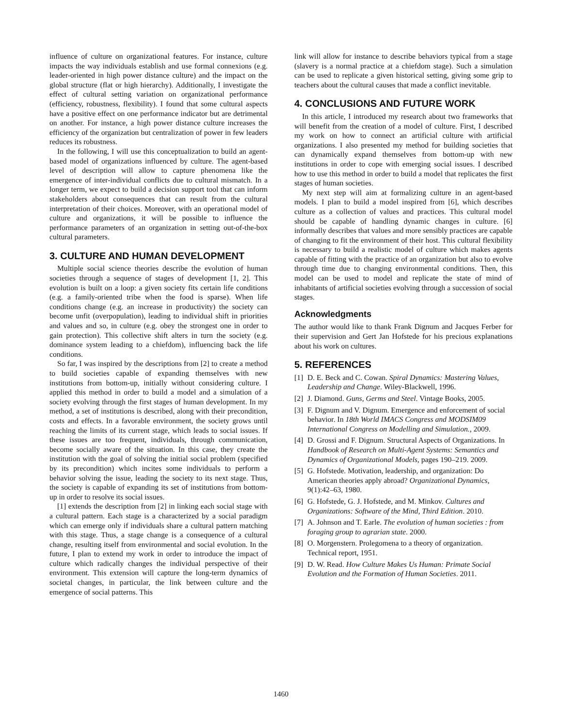influence of culture on organizational features. For instance, culture impacts the way individuals establish and use formal connexions (e.g. leader-oriented in high power distance culture) and the impact on the global structure (flat or high hierarchy). Additionally, I investigate the effect of cultural setting variation on organizational performance (efficiency, robustness, flexibility). I found that some cultural aspects have a positive effect on one performance indicator but are detrimental on another. For instance, a high power distance culture increases the efficiency of the organization but centralization of power in few leaders reduces its robustness.
In the following, I will use this conceptualization to build an agent-based model of organizations influenced by culture. The agent-based level of description will allow to capture phenomena like the emergence of inter-individual conflicts due to cultural mismatch. In a longer term, we expect to build a decision support tool that can inform stakeholders about consequences that can result from the cultural interpretation of their choices. Moreover, with an operational model of culture and organizations, it will be possible to influence the performance parameters of an organization in setting out-of-the-box cultural parameters.
3. CULTURE AND HUMAN DEVELOPMENT
Multiple social science theories describe the evolution of human societies through a sequence of stages of development [1, 2]. This evolution is built on a loop: a given society fits certain life conditions (e.g. a family-oriented tribe when the food is sparse). When life conditions change (e.g. an increase in productivity) the society can become unfit (overpopulation), leading to individual shift in priorities and values and so, in culture (e.g. obey the strongest one in order to gain protection). This collective shift alters in turn the society (e.g. dominance system leading to a chiefdom), influencing back the life conditions.
So far, I was inspired by the descriptions from [2] to create a method to build societies capable of expanding themselves with new institutions from bottom-up, initially without considering culture. I applied this method in order to build a model and a simulation of a society evolving through the first stages of human development. In my method, a set of institutions is described, along with their precondition, costs and effects. In a favorable environment, the society grows until reaching the limits of its current stage, which leads to social issues. If these issues are too frequent, individuals, through communication, become socially aware of the situation. In this case, they create the institution with the goal of solving the initial social problem (specified by its precondition) which incites some individuals to perform a behavior solving the issue, leading the society to its next stage. Thus, the society is capable of expanding its set of institutions from bottom-up in order to resolve its social issues.
[1] extends the description from [2] in linking each social stage with a cultural pattern. Each stage is a characterized by a social paradigm which can emerge only if individuals share a cultural pattern matching with this stage. Thus, a stage change is a consequence of a cultural change, resulting itself from environmental and social evolution. In the future, I plan to extend my work in order to introduce the impact of culture which radically changes the individual perspective of their environment. This extension will capture the long-term dynamics of societal changes, in particular, the link between culture and the emergence of social patterns. This
link will allow for instance to describe behaviors typical from a stage (slavery is a normal practice at a chiefdom stage). Such a simulation can be used to replicate a given historical setting, giving some grip to teachers about the cultural causes that made a conflict inevitable.
4. CONCLUSIONS AND FUTURE WORK
In this article, I introduced my research about two frameworks that will benefit from the creation of a model of culture. First, I described my work on how to connect an artificial culture with artificial organizations. I also presented my method for building societies that can dynamically expand themselves from bottom-up with new institutions in order to cope with emerging social issues. I described how to use this method in order to build a model that replicates the first stages of human societies.
My next step will aim at formalizing culture in an agent-based models. I plan to build a model inspired from [6], which describes culture as a collection of values and practices. This cultural model should be capable of handling dynamic changes in culture. [6] informally describes that values and more sensibly practices are capable of changing to fit the environment of their host. This cultural flexibility is necessary to build a realistic model of culture which makes agents capable of fitting with the practice of an organization but also to evolve through time due to changing environmental conditions. Then, this model can be used to model and replicate the state of mind of inhabitants of artificial societies evolving through a succession of social stages.
Acknowledgments
The author would like to thank Frank Dignum and Jacques Ferber for their supervision and Gert Jan Hofstede for his precious explanations about his work on cultures.
5. REFERENCES
[1] D. E. Beck and C. Cowan. Spiral Dynamics: Mastering Values, Leadership and Change. Wiley-Blackwell, 1996.
[2] J. Diamond. Guns, Germs and Steel. Vintage Books, 2005.
[3] F. Dignum and V. Dignum. Emergence and enforcement of social behavior. In 18th World IMACS Congress and MODSIM09 International Congress on Modelling and Simulation., 2009.
[4] D. Grossi and F. Dignum. Structural Aspects of Organizations. In Handbook of Research on Multi-Agent Systems: Semantics and Dynamics of Organizational Models, pages 190–219. 2009.
[5] G. Hofstede. Motivation, leadership, and organization: Do American theories apply abroad? Organizational Dynamics, 9(1):42–63, 1980.
[6] G. Hofstede, G. J. Hofstede, and M. Minkov. Cultures and Organizations: Software of the Mind, Third Edition. 2010.
[7] A. Johnson and T. Earle. The evolution of human societies : from foraging group to agrarian state. 2000.
[8] O. Morgenstern. Prolegomena to a theory of organization. Technical report, 1951.
[9] D. W. Read. How Culture Makes Us Human: Primate Social Evolution and the Formation of Human Societies. 2011.
1460